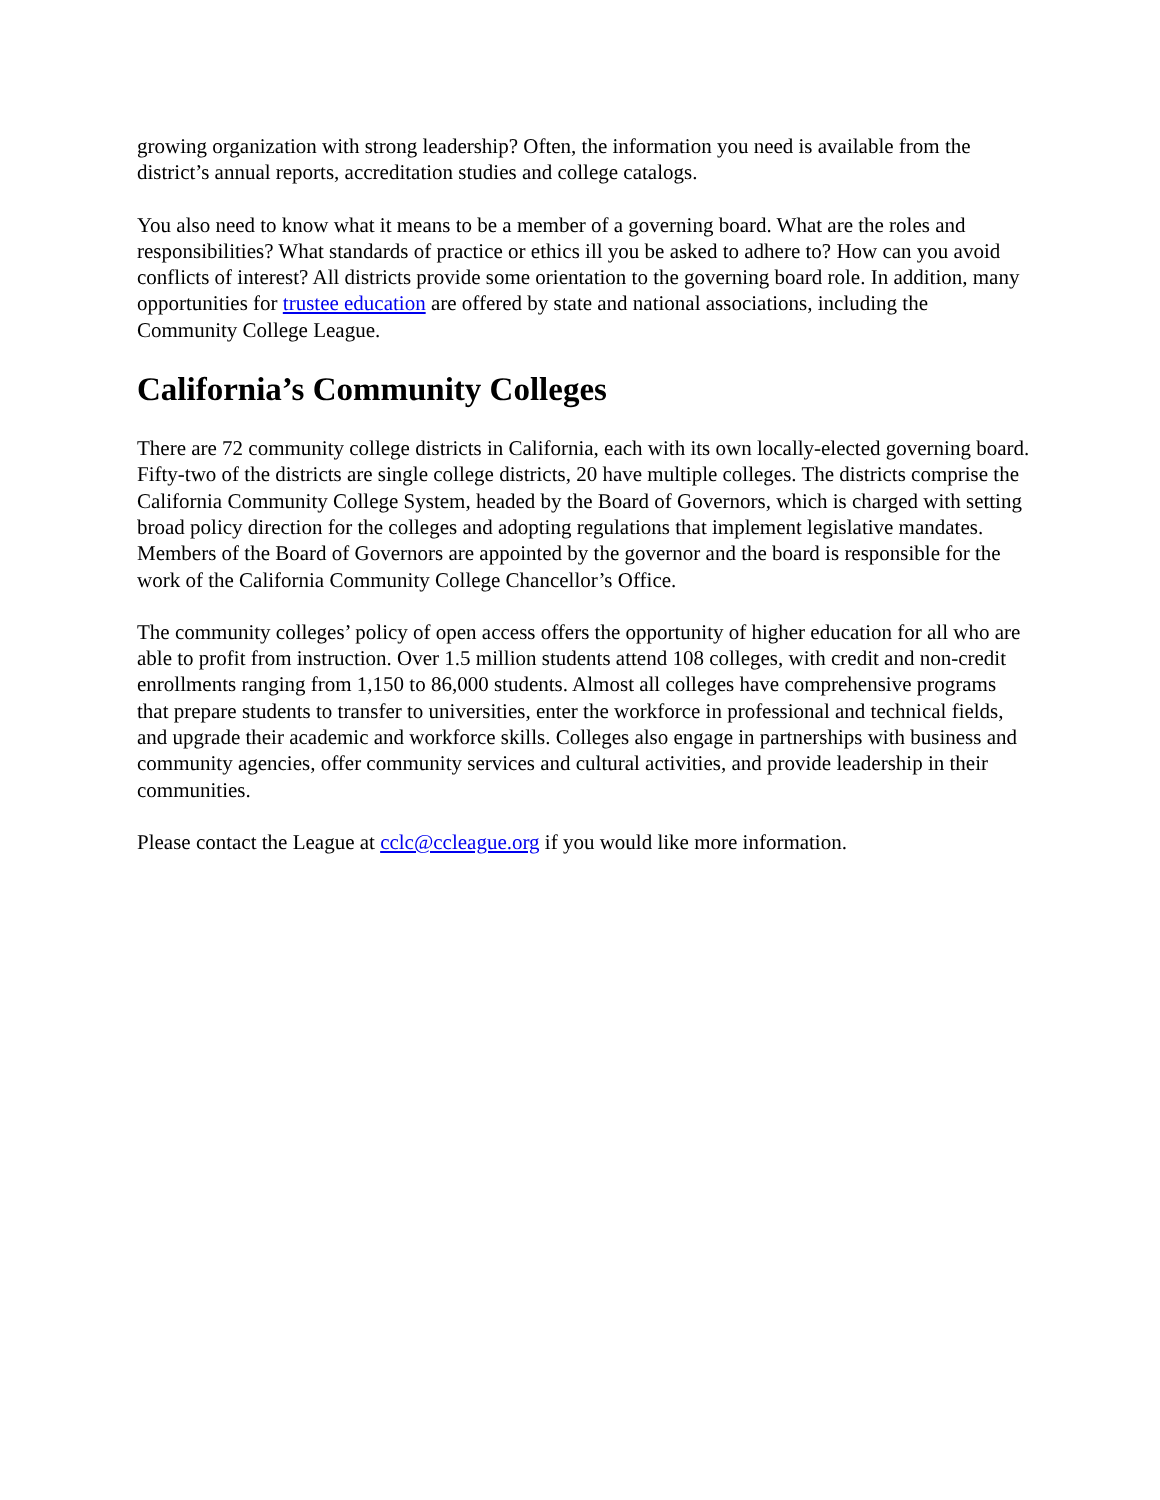growing organization with strong leadership? Often, the information you need is available from the district’s annual reports, accreditation studies and college catalogs.
You also need to know what it means to be a member of a governing board. What are the roles and responsibilities? What standards of practice or ethics ill you be asked to adhere to? How can you avoid conflicts of interest? All districts provide some orientation to the governing board role. In addition, many opportunities for trustee education are offered by state and national associations, including the Community College League.
California’s Community Colleges
There are 72 community college districts in California, each with its own locally-elected governing board. Fifty-two of the districts are single college districts, 20 have multiple colleges. The districts comprise the California Community College System, headed by the Board of Governors, which is charged with setting broad policy direction for the colleges and adopting regulations that implement legislative mandates. Members of the Board of Governors are appointed by the governor and the board is responsible for the work of the California Community College Chancellor’s Office.
The community colleges’ policy of open access offers the opportunity of higher education for all who are able to profit from instruction. Over 1.5 million students attend 108 colleges, with credit and non-credit enrollments ranging from 1,150 to 86,000 students. Almost all colleges have comprehensive programs that prepare students to transfer to universities, enter the workforce in professional and technical fields, and upgrade their academic and workforce skills. Colleges also engage in partnerships with business and community agencies, offer community services and cultural activities, and provide leadership in their communities.
Please contact the League at cclc@ccleague.org if you would like more information.